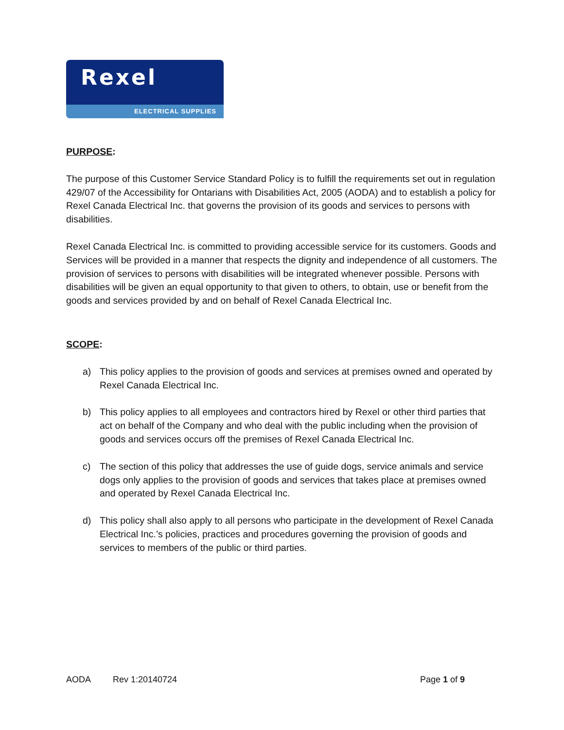Rexel
ELECTRICAL SUPPLIES
PURPOSE:
The purpose of this Customer Service Standard Policy is to fulfill the requirements set out in regulation 429/07 of the Accessibility for Ontarians with Disabilities Act, 2005 (AODA) and to establish a policy for Rexel Canada Electrical Inc. that governs the provision of its goods and services to persons with disabilities.
Rexel Canada Electrical Inc. is committed to providing accessible service for its customers. Goods and Services will be provided in a manner that respects the dignity and independence of all customers. The provision of services to persons with disabilities will be integrated whenever possible. Persons with disabilities will be given an equal opportunity to that given to others, to obtain, use or benefit from the goods and services provided by and on behalf of Rexel Canada Electrical Inc.
SCOPE:
a) This policy applies to the provision of goods and services at premises owned and operated by Rexel Canada Electrical Inc.
b) This policy applies to all employees and contractors hired by Rexel or other third parties that act on behalf of the Company and who deal with the public including when the provision of goods and services occurs off the premises of Rexel Canada Electrical Inc.
c) The section of this policy that addresses the use of guide dogs, service animals and service dogs only applies to the provision of goods and services that takes place at premises owned and operated by Rexel Canada Electrical Inc.
d) This policy shall also apply to all persons who participate in the development of Rexel Canada Electrical Inc.’s policies, practices and procedures governing the provision of goods and services to members of the public or third parties.
AODA Rev 1:20140724 Page 1 of 9